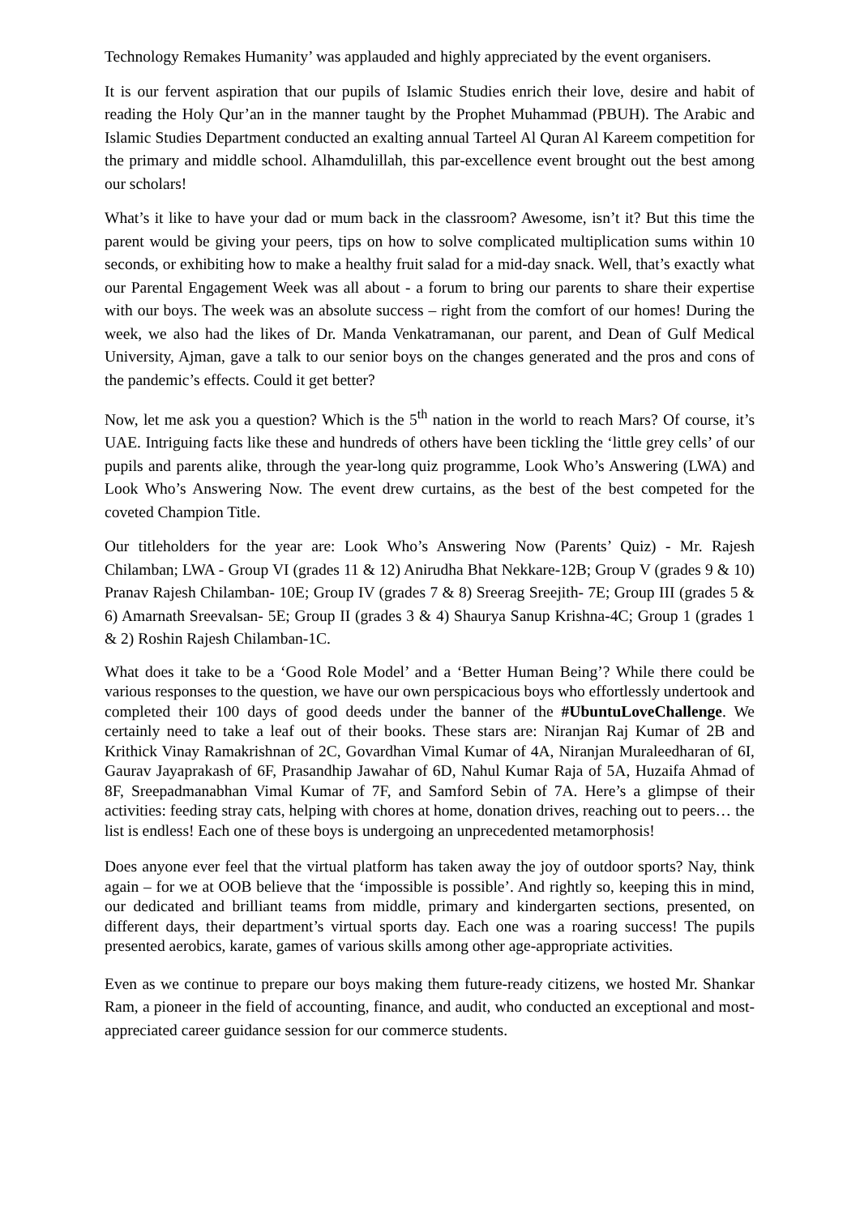Technology Remakes Humanity’ was applauded and highly appreciated by the event organisers.
It is our fervent aspiration that our pupils of Islamic Studies enrich their love, desire and habit of reading the Holy Qur’an in the manner taught by the Prophet Muhammad (PBUH). The Arabic and Islamic Studies Department conducted an exalting annual Tarteel Al Quran Al Kareem competition for the primary and middle school. Alhamdulillah, this par-excellence event brought out the best among our scholars!
What’s it like to have your dad or mum back in the classroom? Awesome, isn’t it? But this time the parent would be giving your peers, tips on how to solve complicated multiplication sums within 10 seconds, or exhibiting how to make a healthy fruit salad for a mid-day snack. Well, that’s exactly what our Parental Engagement Week was all about - a forum to bring our parents to share their expertise with our boys. The week was an absolute success – right from the comfort of our homes! During the week, we also had the likes of Dr. Manda Venkatramanan, our parent, and Dean of Gulf Medical University, Ajman, gave a talk to our senior boys on the changes generated and the pros and cons of the pandemic’s effects. Could it get better?
Now, let me ask you a question? Which is the 5<sup>th</sup> nation in the world to reach Mars? Of course, it’s UAE. Intriguing facts like these and hundreds of others have been tickling the ‘little grey cells’ of our pupils and parents alike, through the year-long quiz programme, Look Who’s Answering (LWA) and Look Who’s Answering Now. The event drew curtains, as the best of the best competed for the coveted Champion Title.
Our titleholders for the year are: Look Who’s Answering Now (Parents’ Quiz) - Mr. Rajesh Chilamban; LWA - Group VI (grades 11 & 12) Anirudha Bhat Nekkare-12B; Group V (grades 9 & 10) Pranav Rajesh Chilamban- 10E; Group IV (grades 7 & 8) Sreerag Sreejith- 7E; Group III (grades 5 & 6) Amarnath Sreevalsan- 5E; Group II (grades 3 & 4) Shaurya Sanup Krishna-4C; Group 1 (grades 1 & 2) Roshin Rajesh Chilamban-1C.
What does it take to be a ‘Good Role Model’ and a ‘Better Human Being’? While there could be various responses to the question, we have our own perspicacious boys who effortlessly undertook and completed their 100 days of good deeds under the banner of the #UbuntuLoveChallenge. We certainly need to take a leaf out of their books. These stars are: Niranjan Raj Kumar of 2B and Krithick Vinay Ramakrishnan of 2C, Govardhan Vimal Kumar of 4A, Niranjan Muraleedharan of 6I, Gaurav Jayaprakash of 6F, Prasandhip Jawahar of 6D, Nahul Kumar Raja of 5A, Huzaifa Ahmad of 8F, Sreepadmanabhan Vimal Kumar of 7F, and Samford Sebin of 7A. Here’s a glimpse of their activities: feeding stray cats, helping with chores at home, donation drives, reaching out to peers… the list is endless! Each one of these boys is undergoing an unprecedented metamorphosis!
Does anyone ever feel that the virtual platform has taken away the joy of outdoor sports? Nay, think again – for we at OOB believe that the ‘impossible is possible’. And rightly so, keeping this in mind, our dedicated and brilliant teams from middle, primary and kindergarten sections, presented, on different days, their department’s virtual sports day. Each one was a roaring success! The pupils presented aerobics, karate, games of various skills among other age-appropriate activities.
Even as we continue to prepare our boys making them future-ready citizens, we hosted Mr. Shankar Ram, a pioneer in the field of accounting, finance, and audit, who conducted an exceptional and most-appreciated career guidance session for our commerce students.